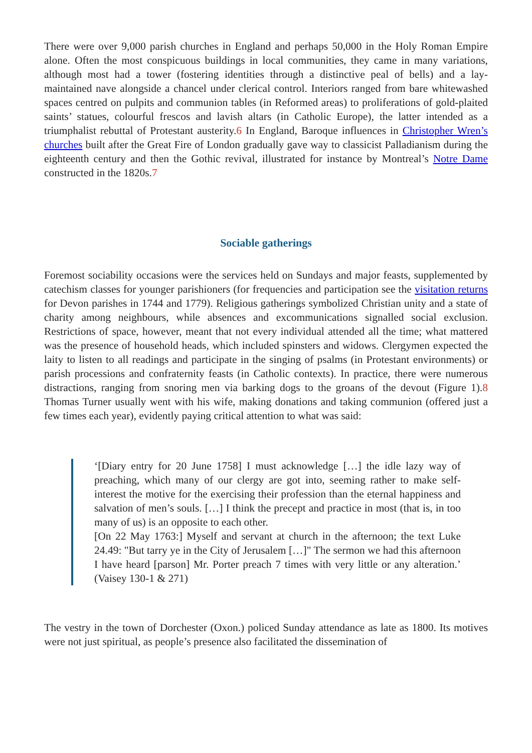There were over 9,000 parish churches in England and perhaps 50,000 in the Holy Roman Empire alone. Often the most conspicuous buildings in local communities, they came in many variations, although most had a tower (fostering identities through a distinctive peal of bells) and a lay-maintained nave alongside a chancel under clerical control. Interiors ranged from bare whitewashed spaces centred on pulpits and communion tables (in Reformed areas) to proliferations of gold-plaited saints’ statues, colourful frescos and lavish altars (in Catholic Europe), the latter intended as a triumphalist rebuttal of Protestant austerity.6 In England, Baroque influences in Christopher Wren’s churches built after the Great Fire of London gradually gave way to classicist Palladianism during the eighteenth century and then the Gothic revival, illustrated for instance by Montreal’s Notre Dame constructed in the 1820s.7
Sociable gatherings
Foremost sociability occasions were the services held on Sundays and major feasts, supplemented by catechism classes for younger parishioners (for frequencies and participation see the visitation returns for Devon parishes in 1744 and 1779). Religious gatherings symbolized Christian unity and a state of charity among neighbours, while absences and excommunications signalled social exclusion. Restrictions of space, however, meant that not every individual attended all the time; what mattered was the presence of household heads, which included spinsters and widows. Clergymen expected the laity to listen to all readings and participate in the singing of psalms (in Protestant environments) or parish processions and confraternity feasts (in Catholic contexts). In practice, there were numerous distractions, ranging from snoring men via barking dogs to the groans of the devout (Figure 1).8 Thomas Turner usually went with his wife, making donations and taking communion (offered just a few times each year), evidently paying critical attention to what was said:
‘[Diary entry for 20 June 1758] I must acknowledge […] the idle lazy way of preaching, which many of our clergy are got into, seeming rather to make self-interest the motive for the exercising their profession than the eternal happiness and salvation of men’s souls. […] I think the precept and practice in most (that is, in too many of us) is an opposite to each other.
[On 22 May 1763:] Myself and servant at church in the afternoon; the text Luke 24.49: "But tarry ye in the City of Jerusalem […]" The sermon we had this afternoon I have heard [parson] Mr. Porter preach 7 times with very little or any alteration.’ (Vaisey 130-1 & 271)
The vestry in the town of Dorchester (Oxon.) policed Sunday attendance as late as 1800. Its motives were not just spiritual, as people’s presence also facilitated the dissemination of